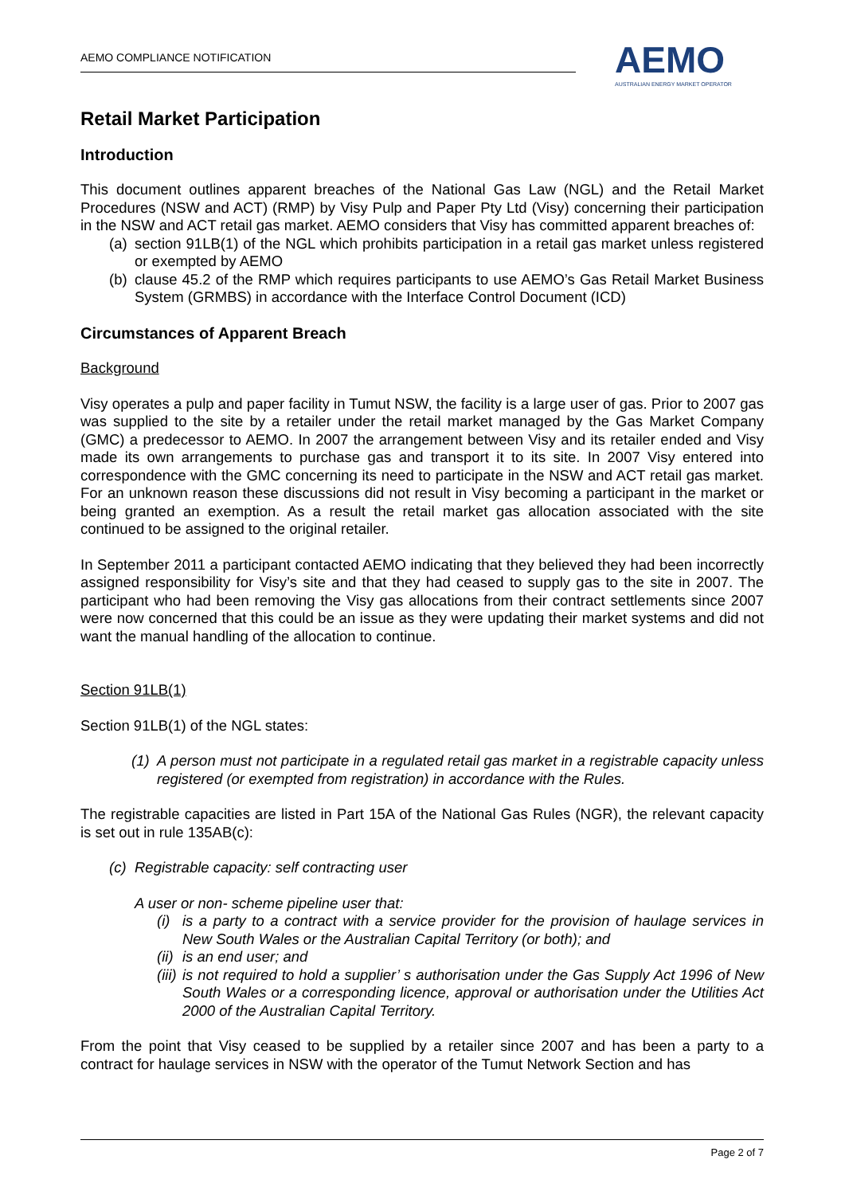AEMO COMPLIANCE NOTIFICATION
AEMO
AUSTRALIAN ENERGY MARKET OPERATOR
Retail Market Participation
Introduction
This document outlines apparent breaches of the National Gas Law (NGL) and the Retail Market Procedures (NSW and ACT) (RMP) by Visy Pulp and Paper Pty Ltd (Visy) concerning their participation in the NSW and ACT retail gas market. AEMO considers that Visy has committed apparent breaches of:
(a) section 91LB(1) of the NGL which prohibits participation in a retail gas market unless registered or exempted by AEMO
(b) clause 45.2 of the RMP which requires participants to use AEMO’s Gas Retail Market Business System (GRMBS) in accordance with the Interface Control Document (ICD)
Circumstances of Apparent Breach
Background
Visy operates a pulp and paper facility in Tumut NSW, the facility is a large user of gas. Prior to 2007 gas was supplied to the site by a retailer under the retail market managed by the Gas Market Company (GMC) a predecessor to AEMO. In 2007 the arrangement between Visy and its retailer ended and Visy made its own arrangements to purchase gas and transport it to its site. In 2007 Visy entered into correspondence with the GMC concerning its need to participate in the NSW and ACT retail gas market. For an unknown reason these discussions did not result in Visy becoming a participant in the market or being granted an exemption. As a result the retail market gas allocation associated with the site continued to be assigned to the original retailer.
In September 2011 a participant contacted AEMO indicating that they believed they had been incorrectly assigned responsibility for Visy’s site and that they had ceased to supply gas to the site in 2007. The participant who had been removing the Visy gas allocations from their contract settlements since 2007 were now concerned that this could be an issue as they were updating their market systems and did not want the manual handling of the allocation to continue.
Section 91LB(1)
Section 91LB(1) of the NGL states:
(1) A person must not participate in a regulated retail gas market in a registrable capacity unless registered (or exempted from registration) in accordance with the Rules.
The registrable capacities are listed in Part 15A of the National Gas Rules (NGR), the relevant capacity is set out in rule 135AB(c):
(c) Registrable capacity: self contracting user
A user or non- scheme pipeline user that:
(i) is a party to a contract with a service provider for the provision of haulage services in New South Wales or the Australian Capital Territory (or both); and
(ii) is an end user; and
(iii) is not required to hold a supplier’ s authorisation under the Gas Supply Act 1996 of New South Wales or a corresponding licence, approval or authorisation under the Utilities Act 2000 of the Australian Capital Territory.
From the point that Visy ceased to be supplied by a retailer since 2007 and has been a party to a contract for haulage services in NSW with the operator of the Tumut Network Section and has
Page 2 of 7